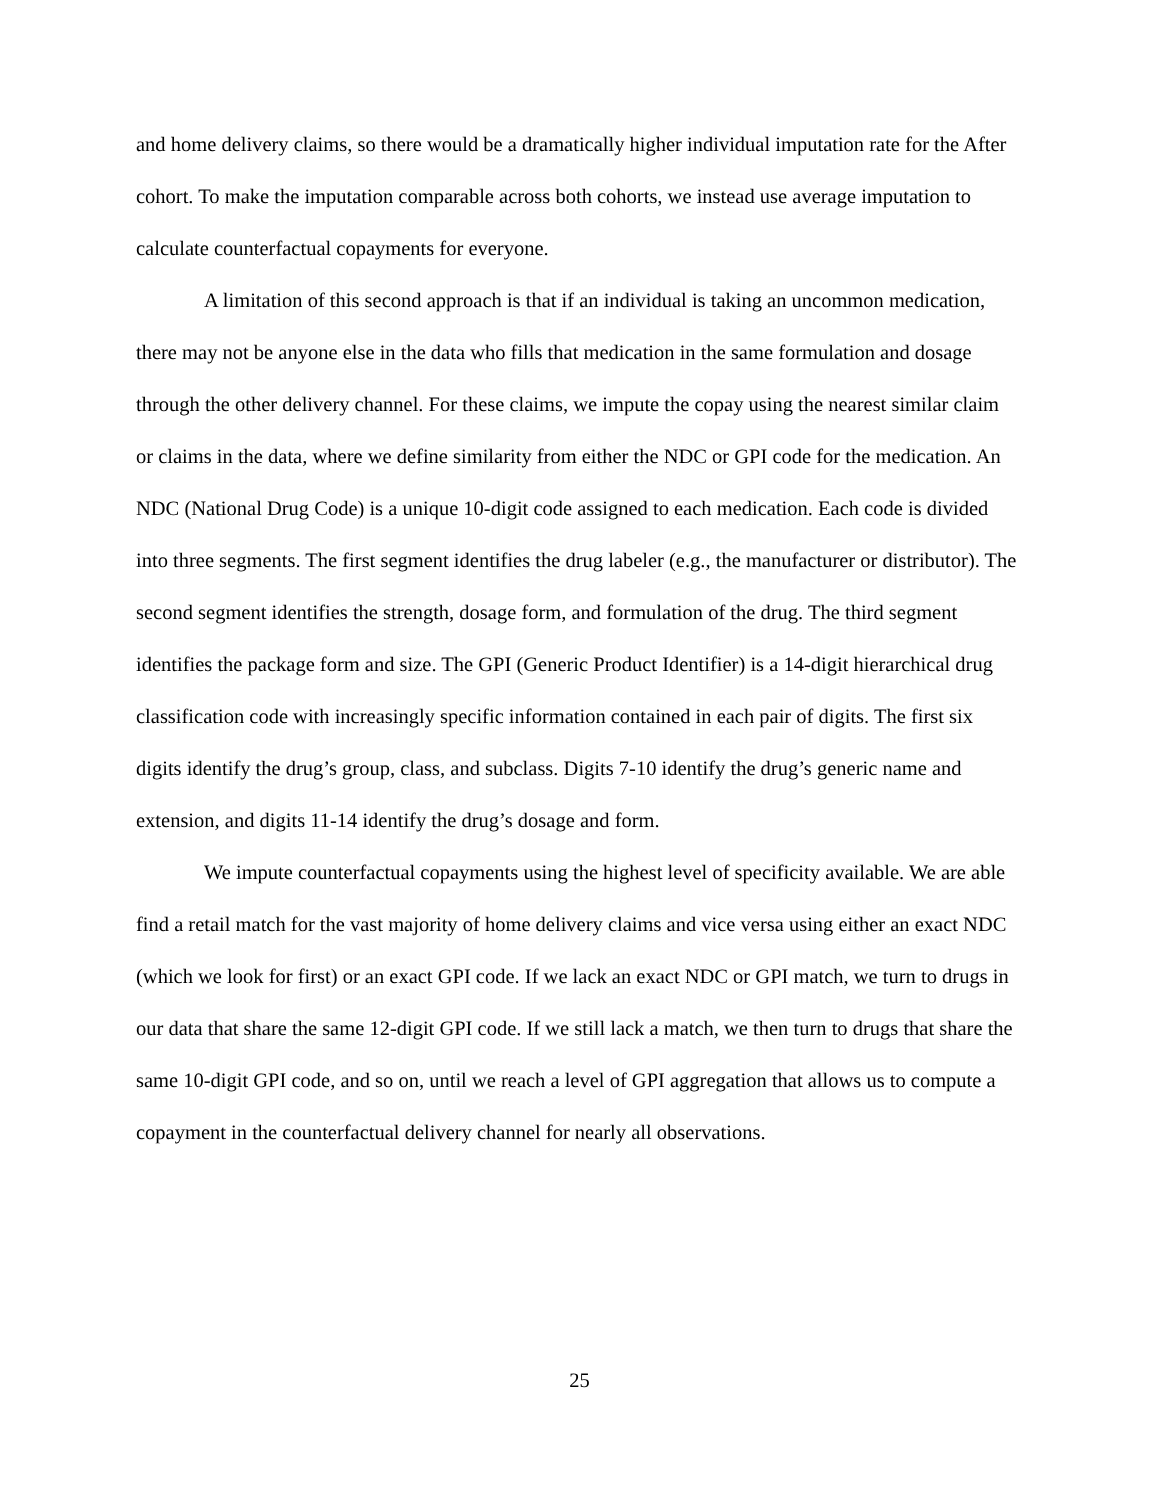and home delivery claims, so there would be a dramatically higher individual imputation rate for the After cohort. To make the imputation comparable across both cohorts, we instead use average imputation to calculate counterfactual copayments for everyone.
A limitation of this second approach is that if an individual is taking an uncommon medication, there may not be anyone else in the data who fills that medication in the same formulation and dosage through the other delivery channel. For these claims, we impute the copay using the nearest similar claim or claims in the data, where we define similarity from either the NDC or GPI code for the medication. An NDC (National Drug Code) is a unique 10-digit code assigned to each medication. Each code is divided into three segments. The first segment identifies the drug labeler (e.g., the manufacturer or distributor). The second segment identifies the strength, dosage form, and formulation of the drug. The third segment identifies the package form and size. The GPI (Generic Product Identifier) is a 14-digit hierarchical drug classification code with increasingly specific information contained in each pair of digits. The first six digits identify the drug’s group, class, and subclass. Digits 7-10 identify the drug’s generic name and extension, and digits 11-14 identify the drug’s dosage and form.
We impute counterfactual copayments using the highest level of specificity available. We are able find a retail match for the vast majority of home delivery claims and vice versa using either an exact NDC (which we look for first) or an exact GPI code. If we lack an exact NDC or GPI match, we turn to drugs in our data that share the same 12-digit GPI code. If we still lack a match, we then turn to drugs that share the same 10-digit GPI code, and so on, until we reach a level of GPI aggregation that allows us to compute a copayment in the counterfactual delivery channel for nearly all observations.
25